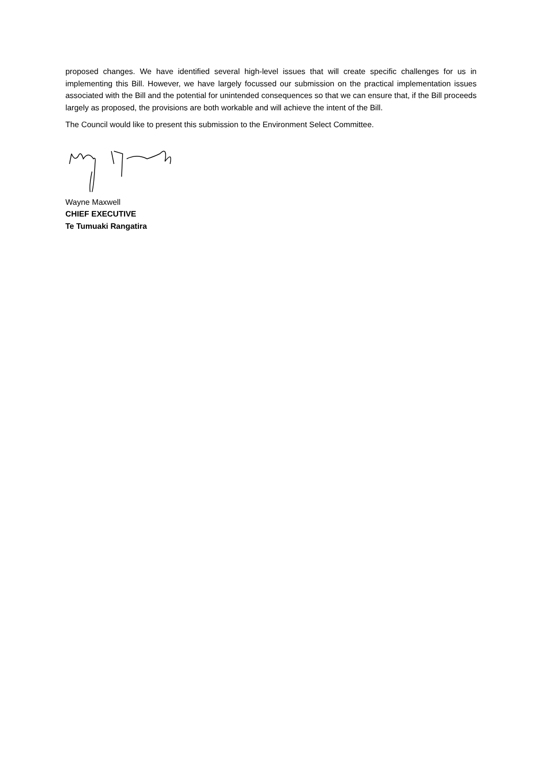proposed changes. We have identified several high-level issues that will create specific challenges for us in implementing this Bill. However, we have largely focussed our submission on the practical implementation issues associated with the Bill and the potential for unintended consequences so that we can ensure that, if the Bill proceeds largely as proposed, the provisions are both workable and will achieve the intent of the Bill.
The Council would like to present this submission to the Environment Select Committee.
Wayne Maxwell
CHIEF EXECUTIVE
Te Tumuaki Rangatira